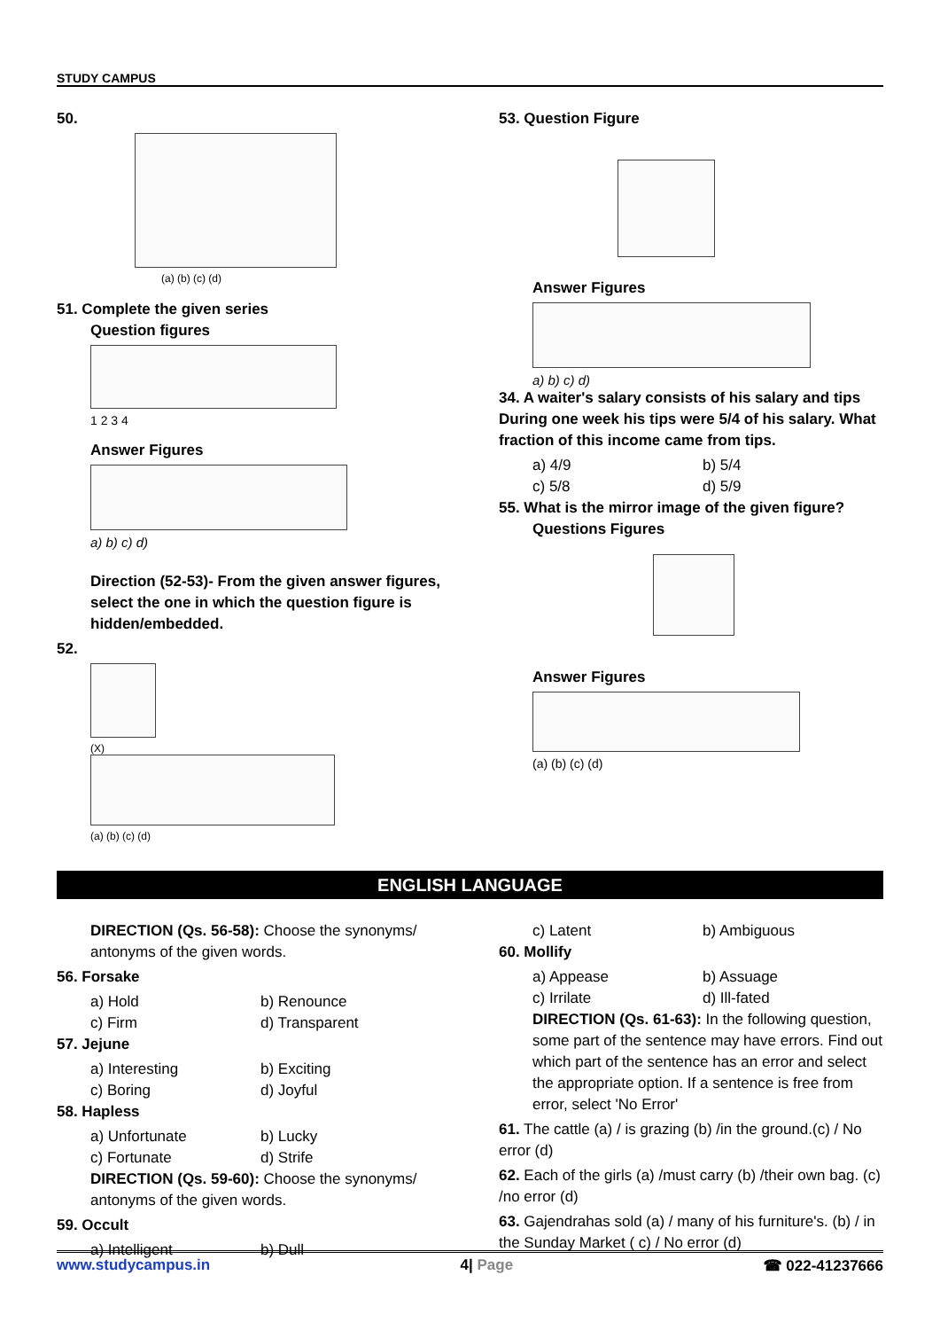STUDY CAMPUS
50.
(a) (b) (c) (d)
51. Complete the given series
Question figures
1 2 3 4
Answer Figures
a) b) c) d)
Direction (52-53)- From the given answer figures, select the one in which the question figure is hidden/embedded.
52.
(X)
(a) (b) (c) (d)
53. Question Figure
Answer Figures
a) b) c) d)
34. A waiter's salary consists of his salary and tips During one week his tips were 5/4 of his salary. What fraction of this income came from tips.
a) 4/9 b) 5/4
c) 5/8 d) 5/9
55. What is the mirror image of the given figure?
Questions Figures
Answer Figures
(a) (b) (c) (d)
ENGLISH LANGUAGE
DIRECTION (Qs. 56-58): Choose the synonyms/ antonyms of the given words.
56. Forsake
a) Hold b) Renounce
c) Firm d) Transparent
57. Jejune
a) Interesting b) Exciting
c) Boring d) Joyful
58. Hapless
a) Unfortunate b) Lucky
c) Fortunate d) Strife
DIRECTION (Qs. 59-60): Choose the synonyms/ antonyms of the given words.
59. Occult
a) Intelligent b) Dull
c) Latent b) Ambiguous
60. Mollify
a) Appease b) Assuage
c) Irrilate d) Ill-fated
DIRECTION (Qs. 61-63): In the following question, some part of the sentence may have errors. Find out which part of the sentence has an error and select the appropriate option. If a sentence is free from error, select 'No Error'
61. The cattle (a) / is grazing (b) /in the ground.(c) / No error (d)
62. Each of the girls (a) /must carry (b) /their own bag. (c) /no error (d)
63. Gajendrahas sold (a) / many of his furniture's. (b) / in the Sunday Market ( c) / No error (d)
www.studycampus.in 4| Page ☎ 022-41237666